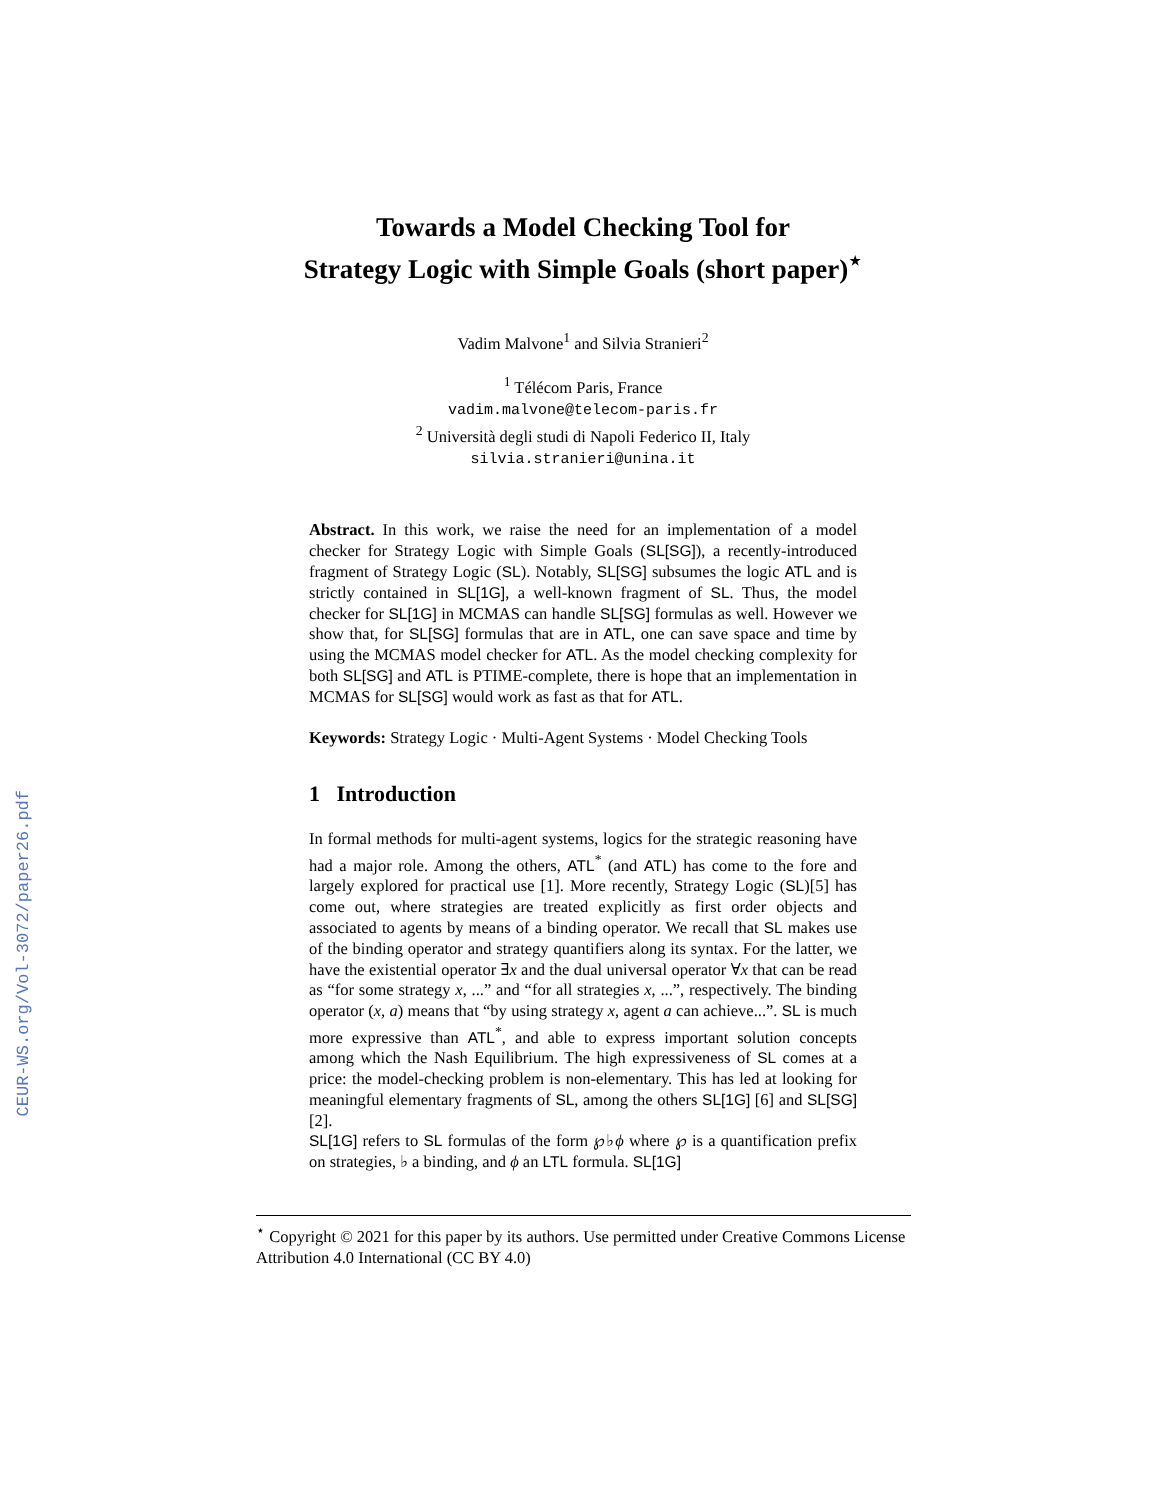CEUR-WS.org/Vol-3072/paper26.pdf
Towards a Model Checking Tool for
Strategy Logic with Simple Goals (short paper)<sup>⋆</sup>
Vadim Malvone<sup>1</sup> and Silvia Stranieri<sup>2</sup>
<sup>1</sup> Télécom Paris, France
vadim.malvone@telecom-paris.fr
<sup>2</sup> Università degli studi di Napoli Federico II, Italy
silvia.stranieri@unina.it
Abstract. In this work, we raise the need for an implementation of a model checker for Strategy Logic with Simple Goals (SL[SG]), a recently-introduced fragment of Strategy Logic (SL). Notably, SL[SG] subsumes the logic ATL and is strictly contained in SL[1G], a well-known fragment of SL. Thus, the model checker for SL[1G] in MCMAS can handle SL[SG] formulas as well. However we show that, for SL[SG] formulas that are in ATL, one can save space and time by using the MCMAS model checker for ATL. As the model checking complexity for both SL[SG] and ATL is PTIME-complete, there is hope that an implementation in MCMAS for SL[SG] would work as fast as that for ATL.
Keywords: Strategy Logic · Multi-Agent Systems · Model Checking Tools
1 Introduction
In formal methods for multi-agent systems, logics for the strategic reasoning have had a major role. Among the others, ATL<sup>*</sup> (and ATL) has come to the fore and largely explored for practical use [1]. More recently, Strategy Logic (SL)[5] has come out, where strategies are treated explicitly as first order objects and associated to agents by means of a binding operator. We recall that SL makes use of the binding operator and strategy quantifiers along its syntax. For the latter, we have the existential operator ∃x and the dual universal operator ∀x that can be read as “for some strategy x, ...” and “for all strategies x, ...”, respectively. The binding operator (x, a) means that “by using strategy x, agent a can achieve...”. SL is much more expressive than ATL<sup>*</sup>, and able to express important solution concepts among which the Nash Equilibrium. The high expressiveness of SL comes at a price: the model-checking problem is non-elementary. This has led at looking for meaningful elementary fragments of SL, among the others SL[1G] [6] and SL[SG] [2].
SL[1G] refers to SL formulas of the form ℘♭ϕ where ℘ is a quantification prefix on strategies, ♭ a binding, and ϕ an LTL formula. SL[1G]
<sup>⋆</sup> Copyright © 2021 for this paper by its authors. Use permitted under Creative Commons License Attribution 4.0 International (CC BY 4.0)